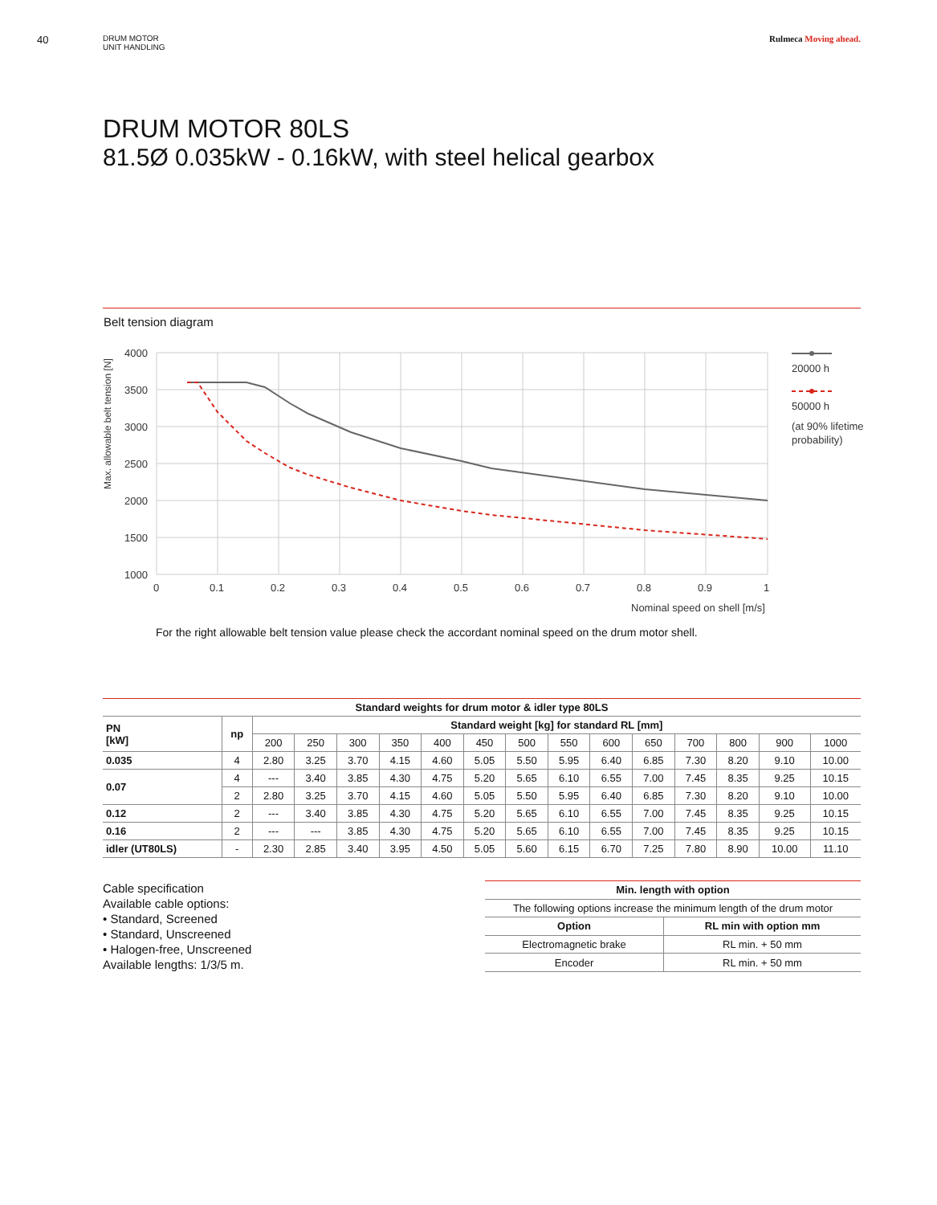40
DRUM MOTOR
UNIT HANDLING
Rulmeca Moving ahead.
DRUM MOTOR 80LS
81.5Ø 0.035kW - 0.16kW, with steel helical gearbox
Belt tension diagram
Max. allowable belt tension [N]
4000
3500
3000
2500
2000
1500
1000
0
0.1
0.2
0.3
0.4
0.5
0.6
0.7
0.8
0.9
1
Nominal speed on shell [m/s]
20000 h
50000 h
(at 90% lifetime
probability)
For the right allowable belt tension value please check the accordant nominal speed on the drum motor shell.
| Standard weights for drum motor & idler type 80LS | | | | | | | | | | | | | | | |
| --- | --- | --- | --- | --- | --- | --- | --- | --- | --- | --- | --- | --- | --- | --- | --- |
| PN [kW] | np | Standard weight [kg] for standard RL [mm] | | | | | | | | | | | | | |
| | | 200 | 250 | 300 | 350 | 400 | 450 | 500 | 550 | 600 | 650 | 700 | 800 | 900 | 1000 |
| 0.035 | 4 | 2.80 | 3.25 | 3.70 | 4.15 | 4.60 | 5.05 | 5.50 | 5.95 | 6.40 | 6.85 | 7.30 | 8.20 | 9.10 | 10.00 |
| 0.07 | 4 | --- | 3.40 | 3.85 | 4.30 | 4.75 | 5.20 | 5.65 | 6.10 | 6.55 | 7.00 | 7.45 | 8.35 | 9.25 | 10.15 |
| | 2 | 2.80 | 3.25 | 3.70 | 4.15 | 4.60 | 5.05 | 5.50 | 5.95 | 6.40 | 6.85 | 7.30 | 8.20 | 9.10 | 10.00 |
| 0.12 | 2 | --- | 3.40 | 3.85 | 4.30 | 4.75 | 5.20 | 5.65 | 6.10 | 6.55 | 7.00 | 7.45 | 8.35 | 9.25 | 10.15 |
| 0.16 | 2 | --- | --- | 3.85 | 4.30 | 4.75 | 5.20 | 5.65 | 6.10 | 6.55 | 7.00 | 7.45 | 8.35 | 9.25 | 10.15 |
| idler (UT80LS) | - | 2.30 | 2.85 | 3.40 | 3.95 | 4.50 | 5.05 | 5.60 | 6.15 | 6.70 | 7.25 | 7.80 | 8.90 | 10.00 | 11.10 |
Cable specification
Available cable options:
• Standard, Screened
• Standard, Unscreened
• Halogen-free, Unscreened
Available lengths: 1/3/5 m.
| Min. length with option | |
| --- | --- |
| The following options increase the minimum length of the drum motor | |
| Option | RL min with option mm |
| Electromagnetic brake | RL min. + 50 mm |
| Encoder | RL min. + 50 mm |